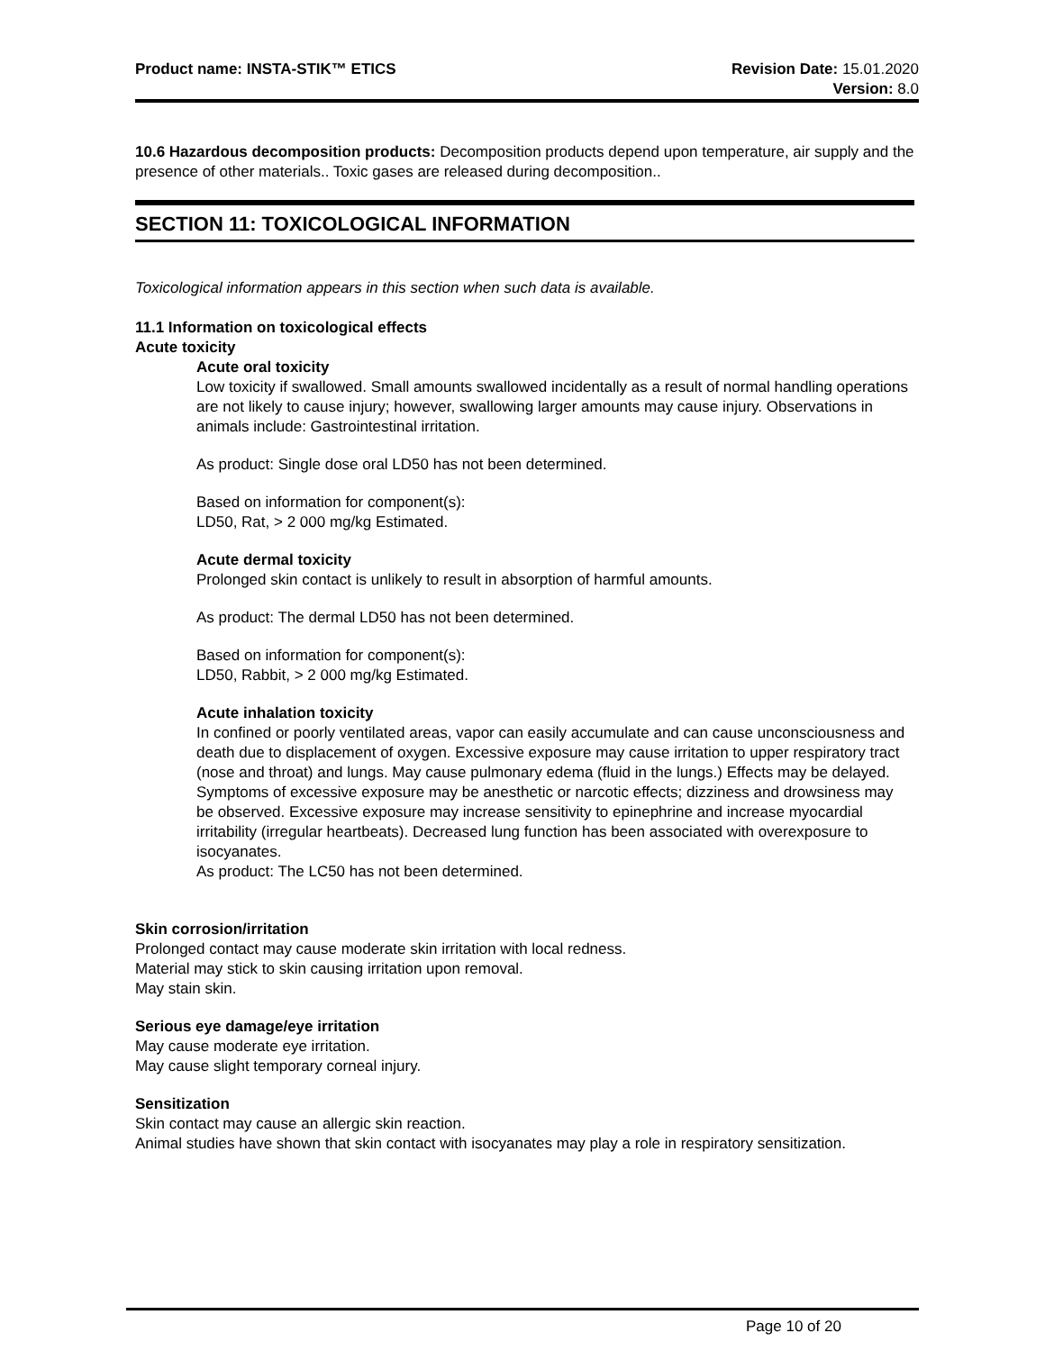Product name: INSTA-STIK™ ETICS
Revision Date: 15.01.2020
Version: 8.0
10.6 Hazardous decomposition products: Decomposition products depend upon temperature, air supply and the presence of other materials.. Toxic gases are released during decomposition..
SECTION 11: TOXICOLOGICAL INFORMATION
Toxicological information appears in this section when such data is available.
11.1 Information on toxicological effects
Acute toxicity
Acute oral toxicity
Low toxicity if swallowed. Small amounts swallowed incidentally as a result of normal handling operations are not likely to cause injury; however, swallowing larger amounts may cause injury. Observations in animals include: Gastrointestinal irritation.
As product: Single dose oral LD50 has not been determined.
Based on information for component(s):
LD50, Rat, > 2 000 mg/kg Estimated.
Acute dermal toxicity
Prolonged skin contact is unlikely to result in absorption of harmful amounts.
As product: The dermal LD50 has not been determined.
Based on information for component(s):
LD50, Rabbit, > 2 000 mg/kg Estimated.
Acute inhalation toxicity
In confined or poorly ventilated areas, vapor can easily accumulate and can cause unconsciousness and death due to displacement of oxygen. Excessive exposure may cause irritation to upper respiratory tract (nose and throat) and lungs. May cause pulmonary edema (fluid in the lungs.) Effects may be delayed. Symptoms of excessive exposure may be anesthetic or narcotic effects; dizziness and drowsiness may be observed. Excessive exposure may increase sensitivity to epinephrine and increase myocardial irritability (irregular heartbeats). Decreased lung function has been associated with overexposure to isocyanates.
As product: The LC50 has not been determined.
Skin corrosion/irritation
Prolonged contact may cause moderate skin irritation with local redness.
Material may stick to skin causing irritation upon removal.
May stain skin.
Serious eye damage/eye irritation
May cause moderate eye irritation.
May cause slight temporary corneal injury.
Sensitization
Skin contact may cause an allergic skin reaction.
Animal studies have shown that skin contact with isocyanates may play a role in respiratory sensitization.
Page 10 of 20